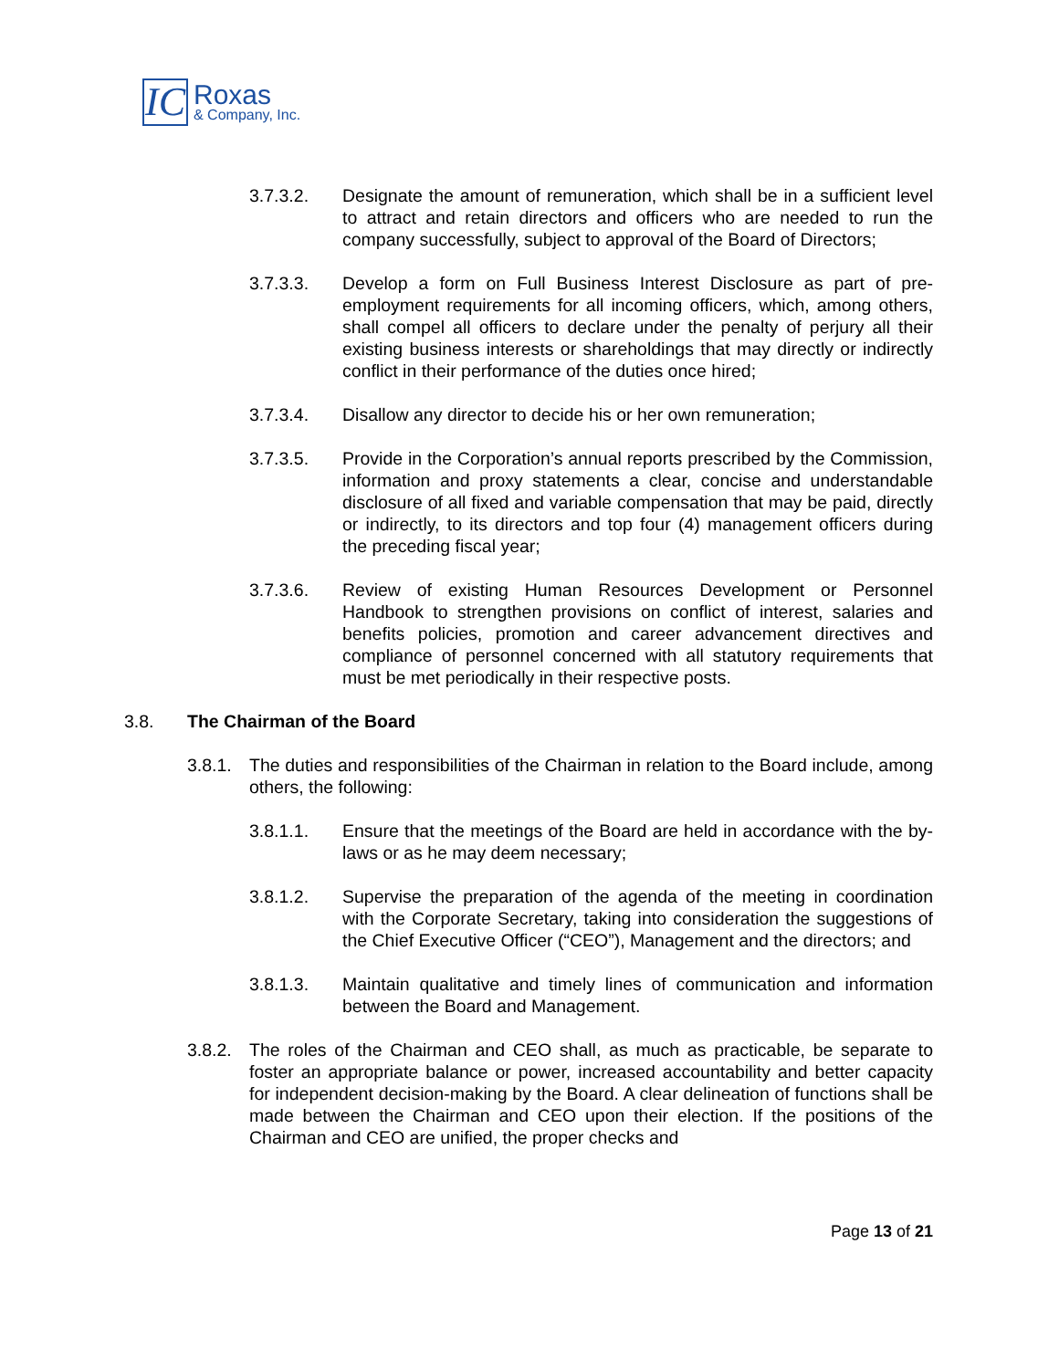IC
Roxas
& Company, Inc.
3.7.3.2. Designate the amount of remuneration, which shall be in a sufficient level to attract and retain directors and officers who are needed to run the company successfully, subject to approval of the Board of Directors;
3.7.3.3. Develop a form on Full Business Interest Disclosure as part of pre-employment requirements for all incoming officers, which, among others, shall compel all officers to declare under the penalty of perjury all their existing business interests or shareholdings that may directly or indirectly conflict in their performance of the duties once hired;
3.7.3.4. Disallow any director to decide his or her own remuneration;
3.7.3.5. Provide in the Corporation’s annual reports prescribed by the Commission, information and proxy statements a clear, concise and understandable disclosure of all fixed and variable compensation that may be paid, directly or indirectly, to its directors and top four (4) management officers during the preceding fiscal year;
3.7.3.6. Review of existing Human Resources Development or Personnel Handbook to strengthen provisions on conflict of interest, salaries and benefits policies, promotion and career advancement directives and compliance of personnel concerned with all statutory requirements that must be met periodically in their respective posts.
3.8. The Chairman of the Board
3.8.1.
The duties and responsibilities of the Chairman in relation to the Board include, among others, the following:
3.8.1.1. Ensure that the meetings of the Board are held in accordance with the by-laws or as he may deem necessary;
3.8.1.2. Supervise the preparation of the agenda of the meeting in coordination with the Corporate Secretary, taking into consideration the suggestions of the Chief Executive Officer (“CEO”), Management and the directors; and
3.8.1.3. Maintain qualitative and timely lines of communication and information between the Board and Management.
3.8.2.
The roles of the Chairman and CEO shall, as much as practicable, be separate to foster an appropriate balance or power, increased accountability and better capacity for independent decision-making by the Board. A clear delineation of functions shall be made between the Chairman and CEO upon their election. If the positions of the Chairman and CEO are unified, the proper checks and
Page 13 of 21